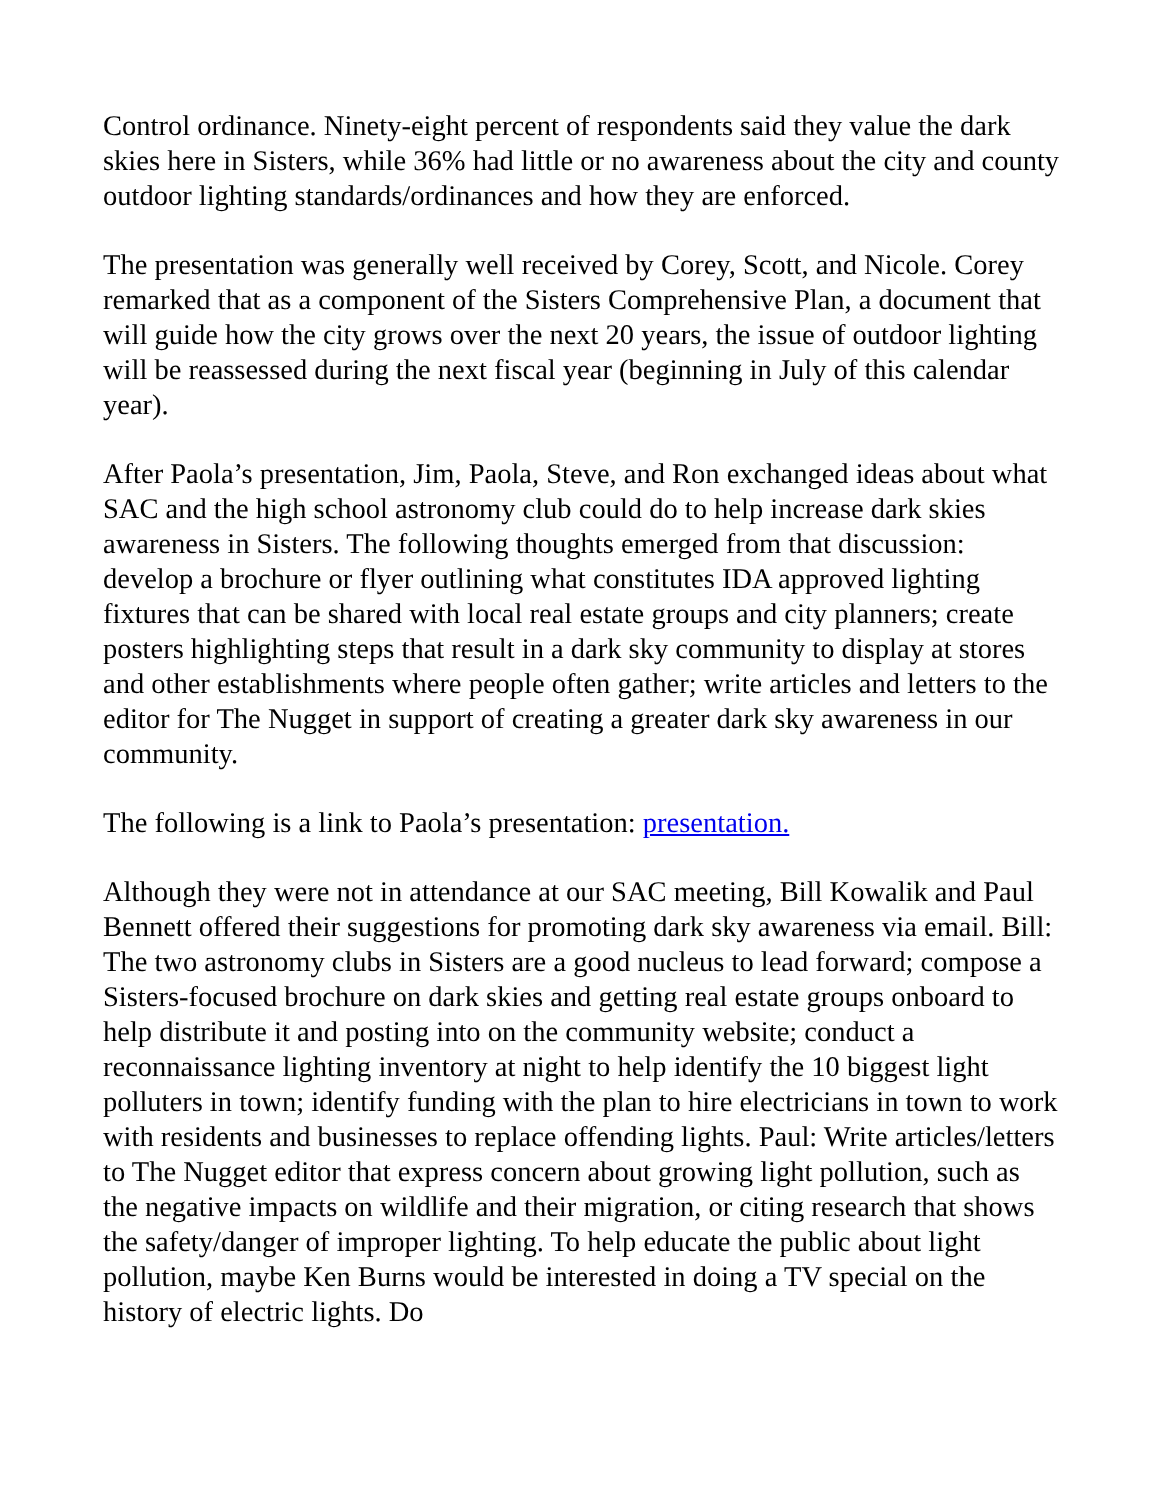Control ordinance. Ninety-eight percent of respondents said they value the dark skies here in Sisters, while 36% had little or no awareness about the city and county outdoor lighting standards/ordinances and how they are enforced.
The presentation was generally well received by Corey, Scott, and Nicole. Corey remarked that as a component of the Sisters Comprehensive Plan, a document that will guide how the city grows over the next 20 years, the issue of outdoor lighting will be reassessed during the next fiscal year (beginning in July of this calendar year).
After Paola’s presentation, Jim, Paola, Steve, and Ron exchanged ideas about what SAC and the high school astronomy club could do to help increase dark skies awareness in Sisters. The following thoughts emerged from that discussion: develop a brochure or flyer outlining what constitutes IDA approved lighting fixtures that can be shared with local real estate groups and city planners; create posters highlighting steps that result in a dark sky community to display at stores and other establishments where people often gather; write articles and letters to the editor for The Nugget in support of creating a greater dark sky awareness in our community.
The following is a link to Paola’s presentation: presentation.
Although they were not in attendance at our SAC meeting, Bill Kowalik and Paul Bennett offered their suggestions for promoting dark sky awareness via email. Bill: The two astronomy clubs in Sisters are a good nucleus to lead forward; compose a Sisters-focused brochure on dark skies and getting real estate groups onboard to help distribute it and posting into on the community website; conduct a reconnaissance lighting inventory at night to help identify the 10 biggest light polluters in town; identify funding with the plan to hire electricians in town to work with residents and businesses to replace offending lights. Paul: Write articles/letters to The Nugget editor that express concern about growing light pollution, such as the negative impacts on wildlife and their migration, or citing research that shows the safety/danger of improper lighting. To help educate the public about light pollution, maybe Ken Burns would be interested in doing a TV special on the history of electric lights. Do